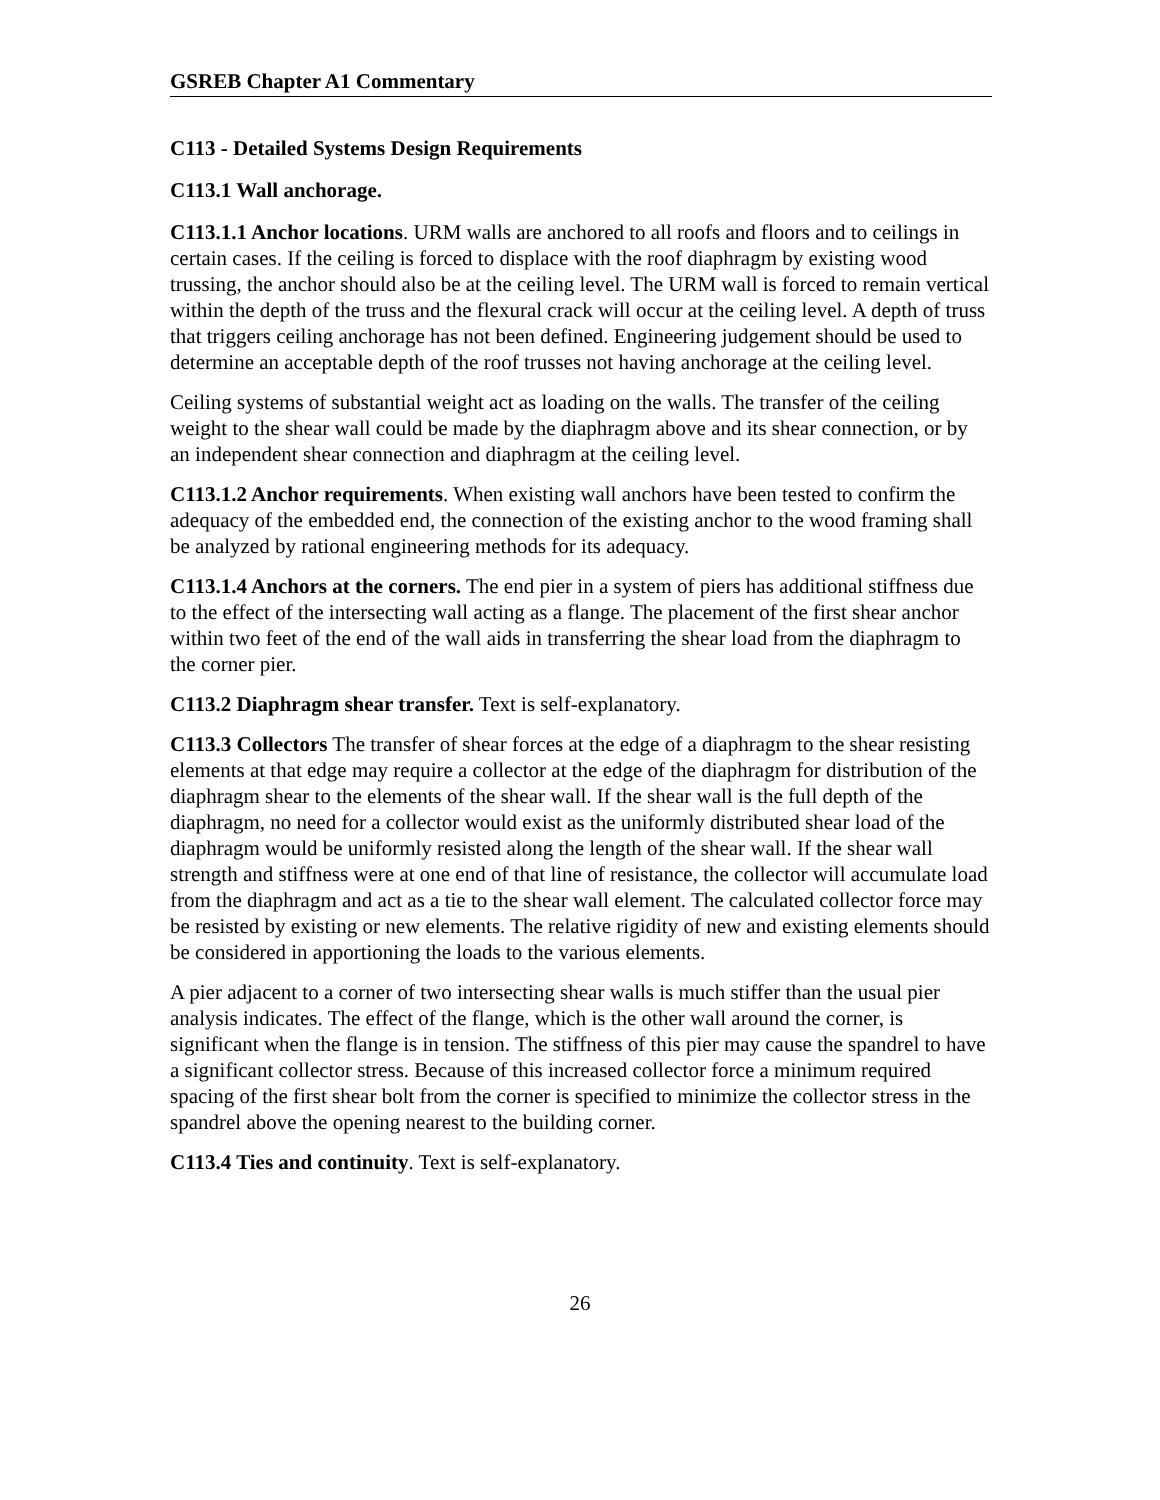GSREB Chapter A1 Commentary
C113 - Detailed Systems Design Requirements
C113.1 Wall anchorage.
C113.1.1 Anchor locations. URM walls are anchored to all roofs and floors and to ceilings in certain cases. If the ceiling is forced to displace with the roof diaphragm by existing wood trussing, the anchor should also be at the ceiling level. The URM wall is forced to remain vertical within the depth of the truss and the flexural crack will occur at the ceiling level. A depth of truss that triggers ceiling anchorage has not been defined. Engineering judgement should be used to determine an acceptable depth of the roof trusses not having anchorage at the ceiling level.
Ceiling systems of substantial weight act as loading on the walls. The transfer of the ceiling weight to the shear wall could be made by the diaphragm above and its shear connection, or by an independent shear connection and diaphragm at the ceiling level.
C113.1.2 Anchor requirements. When existing wall anchors have been tested to confirm the adequacy of the embedded end, the connection of the existing anchor to the wood framing shall be analyzed by rational engineering methods for its adequacy.
C113.1.4 Anchors at the corners. The end pier in a system of piers has additional stiffness due to the effect of the intersecting wall acting as a flange. The placement of the first shear anchor within two feet of the end of the wall aids in transferring the shear load from the diaphragm to the corner pier.
C113.2 Diaphragm shear transfer. Text is self-explanatory.
C113.3 Collectors The transfer of shear forces at the edge of a diaphragm to the shear resisting elements at that edge may require a collector at the edge of the diaphragm for distribution of the diaphragm shear to the elements of the shear wall. If the shear wall is the full depth of the diaphragm, no need for a collector would exist as the uniformly distributed shear load of the diaphragm would be uniformly resisted along the length of the shear wall. If the shear wall strength and stiffness were at one end of that line of resistance, the collector will accumulate load from the diaphragm and act as a tie to the shear wall element. The calculated collector force may be resisted by existing or new elements. The relative rigidity of new and existing elements should be considered in apportioning the loads to the various elements.
A pier adjacent to a corner of two intersecting shear walls is much stiffer than the usual pier analysis indicates. The effect of the flange, which is the other wall around the corner, is significant when the flange is in tension. The stiffness of this pier may cause the spandrel to have a significant collector stress. Because of this increased collector force a minimum required spacing of the first shear bolt from the corner is specified to minimize the collector stress in the spandrel above the opening nearest to the building corner.
C113.4 Ties and continuity. Text is self-explanatory.
26